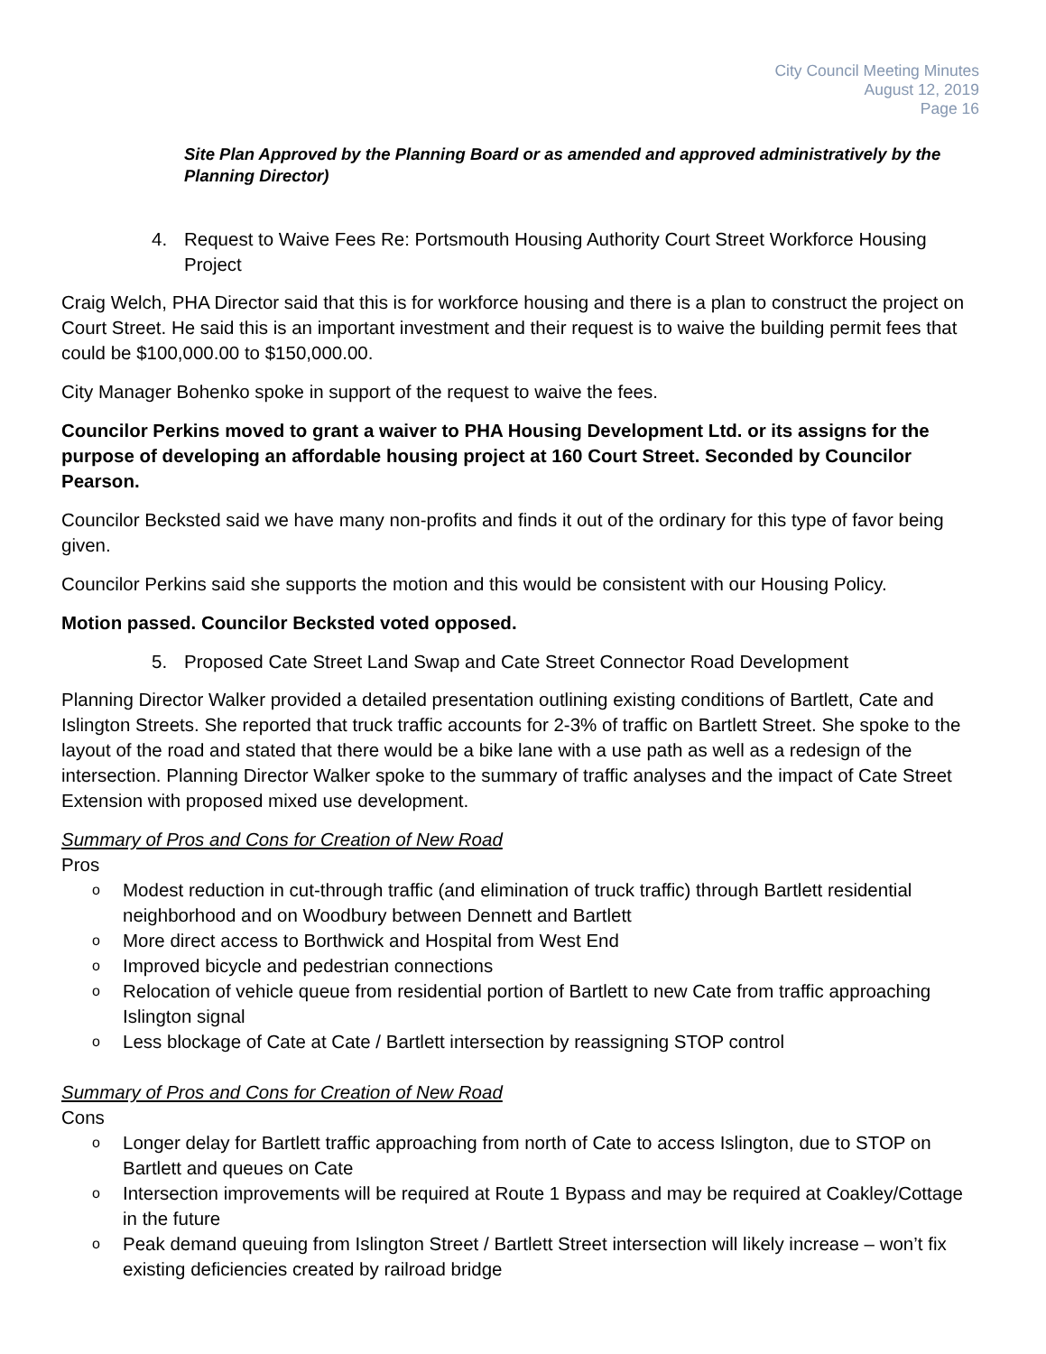City Council Meeting Minutes
August 12, 2019
Page 16
Site Plan Approved by the Planning Board or as amended and approved administratively by the Planning Director)
4. Request to Waive Fees Re: Portsmouth Housing Authority Court Street Workforce Housing Project
Craig Welch, PHA Director said that this is for workforce housing and there is a plan to construct the project on Court Street. He said this is an important investment and their request is to waive the building permit fees that could be $100,000.00 to $150,000.00.
City Manager Bohenko spoke in support of the request to waive the fees.
Councilor Perkins moved to grant a waiver to PHA Housing Development Ltd. or its assigns for the purpose of developing an affordable housing project at 160 Court Street. Seconded by Councilor Pearson.
Councilor Becksted said we have many non-profits and finds it out of the ordinary for this type of favor being given.
Councilor Perkins said she supports the motion and this would be consistent with our Housing Policy.
Motion passed. Councilor Becksted voted opposed.
5. Proposed Cate Street Land Swap and Cate Street Connector Road Development
Planning Director Walker provided a detailed presentation outlining existing conditions of Bartlett, Cate and Islington Streets. She reported that truck traffic accounts for 2-3% of traffic on Bartlett Street. She spoke to the layout of the road and stated that there would be a bike lane with a use path as well as a redesign of the intersection. Planning Director Walker spoke to the summary of traffic analyses and the impact of Cate Street Extension with proposed mixed use development.
Summary of Pros and Cons for Creation of New Road
Pros
o Modest reduction in cut-through traffic (and elimination of truck traffic) through Bartlett residential neighborhood and on Woodbury between Dennett and Bartlett
o More direct access to Borthwick and Hospital from West End
o Improved bicycle and pedestrian connections
o Relocation of vehicle queue from residential portion of Bartlett to new Cate from traffic approaching Islington signal
o Less blockage of Cate at Cate / Bartlett intersection by reassigning STOP control
Summary of Pros and Cons for Creation of New Road
Cons
o Longer delay for Bartlett traffic approaching from north of Cate to access Islington, due to STOP on Bartlett and queues on Cate
o Intersection improvements will be required at Route 1 Bypass and may be required at Coakley/Cottage in the future
o Peak demand queuing from Islington Street / Bartlett Street intersection will likely increase – won’t fix existing deficiencies created by railroad bridge